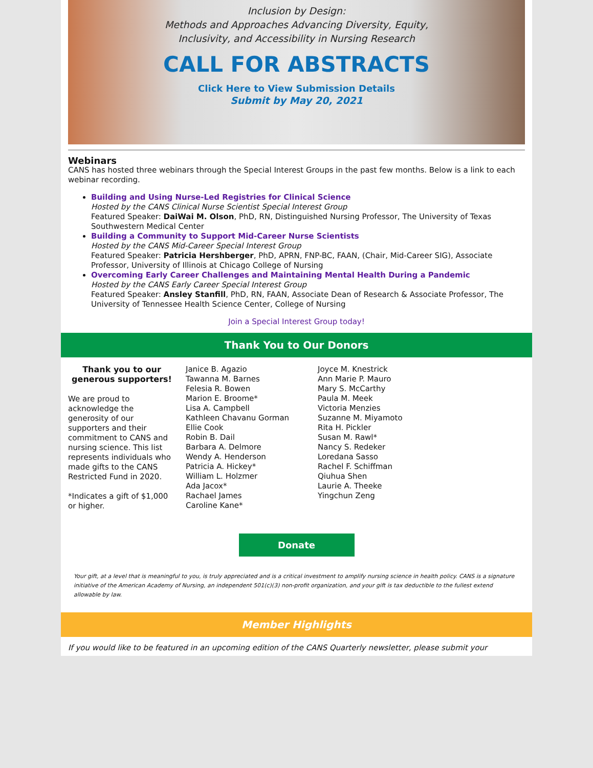Inclusion by Design:
Methods and Approaches Advancing Diversity, Equity,
Inclusivity, and Accessibility in Nursing Research
CALL FOR ABSTRACTS
Click Here to View Submission Details
Submit by May 20, 2021
Webinars
CANS has hosted three webinars through the Special Interest Groups in the past few months. Below is a link to each webinar recording.
Building and Using Nurse-Led Registries for Clinical Science
Hosted by the CANS Clinical Nurse Scientist Special Interest Group
Featured Speaker: DaiWai M. Olson, PhD, RN, Distinguished Nursing Professor, The University of Texas Southwestern Medical Center
Building a Community to Support Mid-Career Nurse Scientists
Hosted by the CANS Mid-Career Special Interest Group
Featured Speaker: Patricia Hershberger, PhD, APRN, FNP-BC, FAAN, (Chair, Mid-Career SIG), Associate Professor, University of Illinois at Chicago College of Nursing
Overcoming Early Career Challenges and Maintaining Mental Health During a Pandemic
Hosted by the CANS Early Career Special Interest Group
Featured Speaker: Ansley Stanfill, PhD, RN, FAAN, Associate Dean of Research & Associate Professor, The University of Tennessee Health Science Center, College of Nursing
Join a Special Interest Group today!
Thank You to Our Donors
Thank you to our generous supporters!
We are proud to acknowledge the generosity of our supporters and their commitment to CANS and nursing science. This list represents individuals who made gifts to the CANS Restricted Fund in 2020.
*Indicates a gift of $1,000 or higher.
Janice B. Agazio
Tawanna M. Barnes
Felesia R. Bowen
Marion E. Broome*
Lisa A. Campbell
Kathleen Chavanu Gorman
Ellie Cook
Robin B. Dail
Barbara A. Delmore
Wendy A. Henderson
Patricia A. Hickey*
William L. Holzmer
Ada Jacox*
Rachael James
Caroline Kane*
Joyce M. Knestrick
Ann Marie P. Mauro
Mary S. McCarthy
Paula M. Meek
Victoria Menzies
Suzanne M. Miyamoto
Rita H. Pickler
Susan M. Rawl*
Nancy S. Redeker
Loredana Sasso
Rachel F. Schiffman
Qiuhua Shen
Laurie A. Theeke
Yingchun Zeng
Donate
Your gift, at a level that is meaningful to you, is truly appreciated and is a critical investment to amplify nursing science in health policy. CANS is a signature initiative of the American Academy of Nursing, an independent 501(c)(3) non-profit organization, and your gift is tax deductible to the fullest extend allowable by law.
Member Highlights
If you would like to be featured in an upcoming edition of the CANS Quarterly newsletter, please submit your